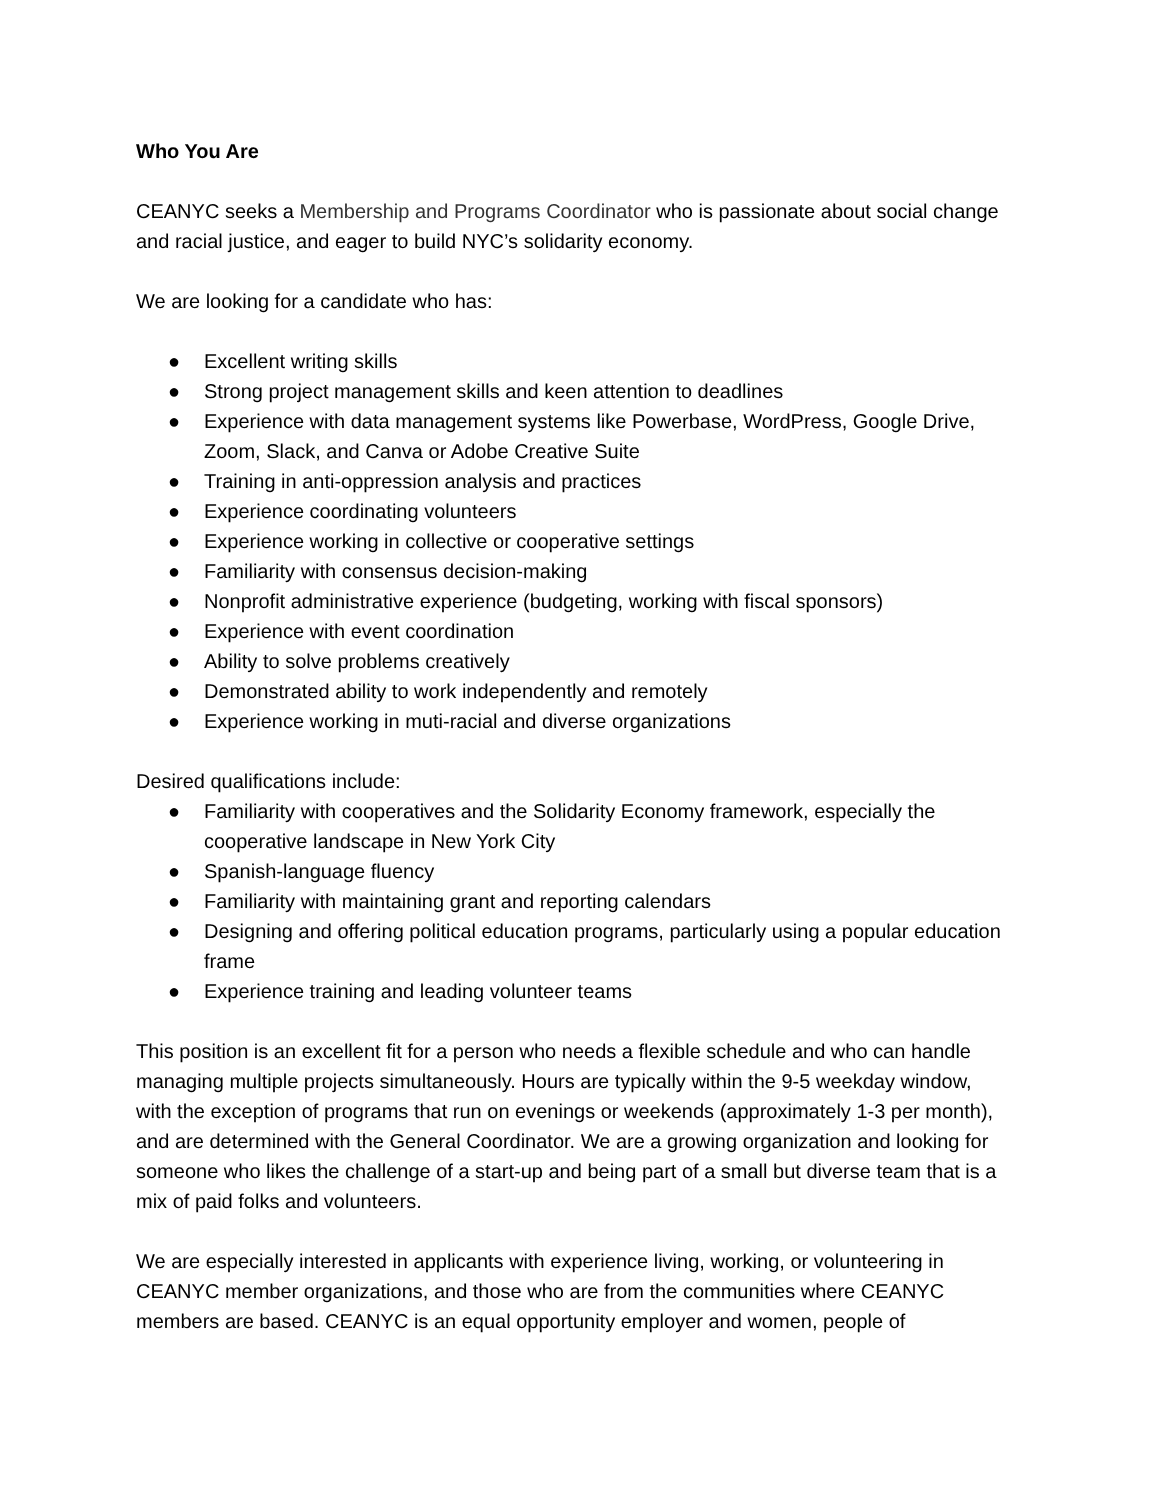Who You Are
CEANYC seeks a Membership and Programs Coordinator who is passionate about social change and racial justice, and eager to build NYC’s solidarity economy.
We are looking for a candidate who has:
● Excellent writing skills
● Strong project management skills and keen attention to deadlines
● Experience with data management systems like Powerbase, WordPress, Google Drive, Zoom, Slack, and Canva or Adobe Creative Suite
● Training in anti-oppression analysis and practices
● Experience coordinating volunteers
● Experience working in collective or cooperative settings
● Familiarity with consensus decision-making
● Nonprofit administrative experience (budgeting, working with fiscal sponsors)
● Experience with event coordination
● Ability to solve problems creatively
● Demonstrated ability to work independently and remotely
● Experience working in muti-racial and diverse organizations
Desired qualifications include:
● Familiarity with cooperatives and the Solidarity Economy framework, especially the cooperative landscape in New York City
● Spanish-language fluency
● Familiarity with maintaining grant and reporting calendars
● Designing and offering political education programs, particularly using a popular education frame
● Experience training and leading volunteer teams
This position is an excellent fit for a person who needs a flexible schedule and who can handle managing multiple projects simultaneously. Hours are typically within the 9-5 weekday window, with the exception of programs that run on evenings or weekends (approximately 1-3 per month), and are determined with the General Coordinator. We are a growing organization and looking for someone who likes the challenge of a start-up and being part of a small but diverse team that is a mix of paid folks and volunteers.
We are especially interested in applicants with experience living, working, or volunteering in CEANYC member organizations, and those who are from the communities where CEANYC members are based. CEANYC is an equal opportunity employer and women, people of